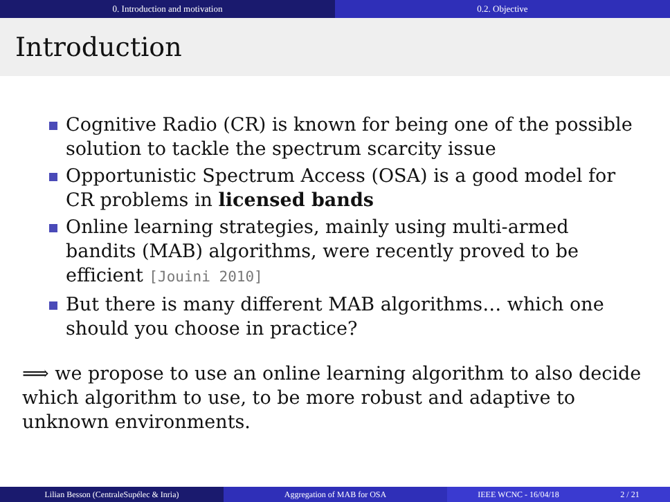0. Introduction and motivation 0.2. Objective
Introduction
Cognitive Radio (CR) is known for being one of the possible solution to tackle the spectrum scarcity issue
Opportunistic Spectrum Access (OSA) is a good model for CR problems in licensed bands
Online learning strategies, mainly using multi-armed bandits (MAB) algorithms, were recently proved to be efficient [Jouini 2010]
But there is many different MAB algorithms… which one should you choose in practice?
⟹ we propose to use an online learning algorithm to also decide which algorithm to use, to be more robust and adaptive to unknown environments.
Lilian Besson (CentraleSupélec & Inria) Aggregation of MAB for OSA IEEE WCNC - 16/04/18 2 / 21